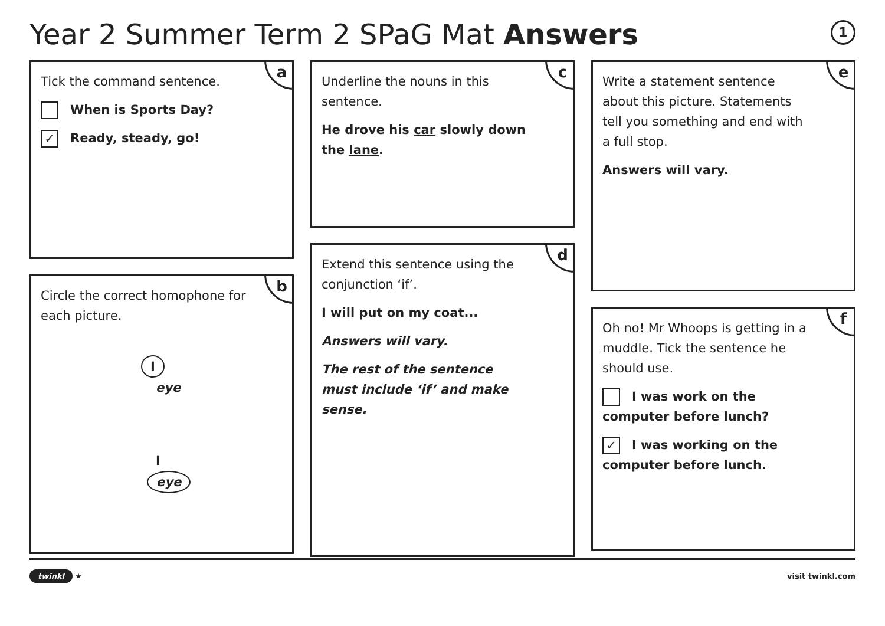Year 2 Summer Term 2 SPaG Mat Answers
1
a
Tick the command sentence.
When is Sports Day?
✓ Ready, steady, go!
b
Circle the correct homophone for each picture.
I
eye
I
eye
c
Underline the nouns in this sentence.
He drove his car slowly down the lane.
d
Extend this sentence using the conjunction ‘if’.
I will put on my coat...
Answers will vary.
The rest of the sentence must include ‘if’ and make sense.
e
Write a statement sentence about this picture. Statements tell you something and end with a full stop.
Answers will vary.
f
Oh no! Mr Whoops is getting in a muddle. Tick the sentence he should use.
I was work on the computer before lunch?
✓ I was working on the computer before lunch.
twinkl ★ visit twinkl.com